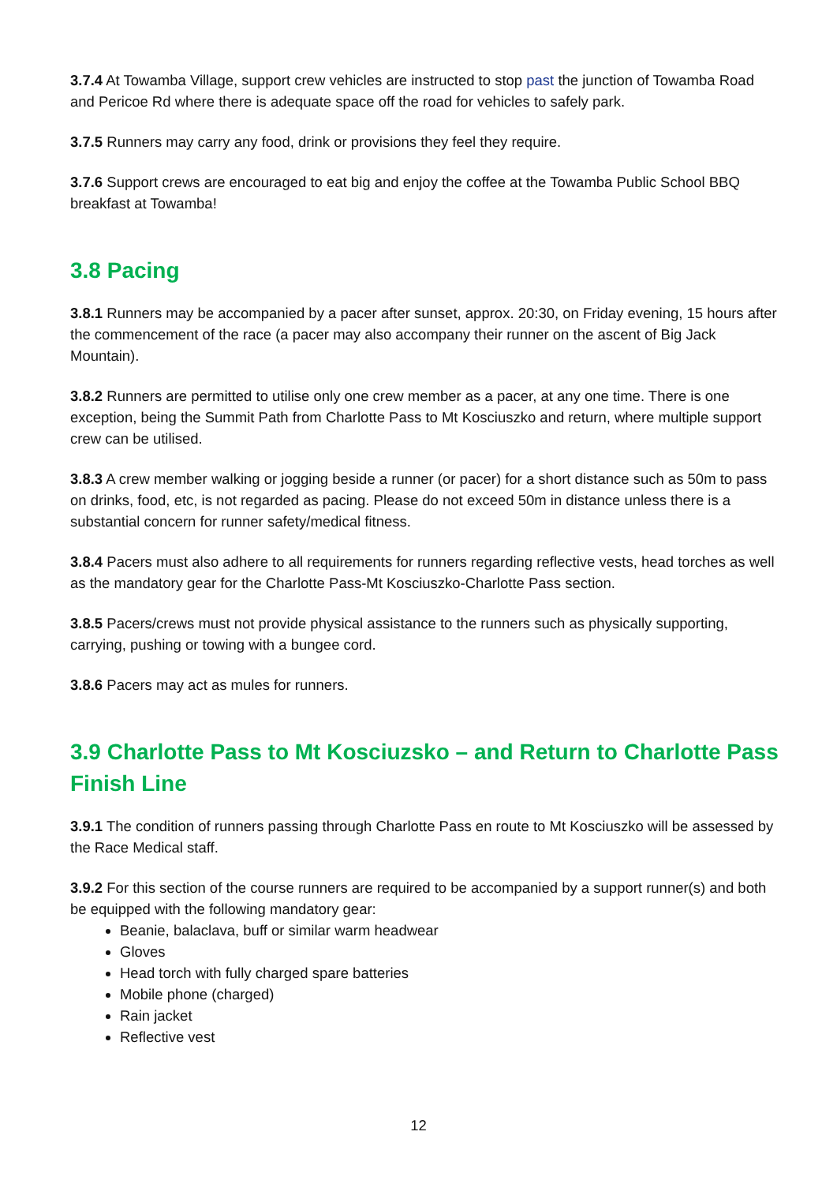3.7.4 At Towamba Village, support crew vehicles are instructed to stop past the junction of Towamba Road and Pericoe Rd where there is adequate space off the road for vehicles to safely park.
3.7.5 Runners may carry any food, drink or provisions they feel they require.
3.7.6 Support crews are encouraged to eat big and enjoy the coffee at the Towamba Public School BBQ breakfast at Towamba!
3.8 Pacing
3.8.1 Runners may be accompanied by a pacer after sunset, approx. 20:30, on Friday evening, 15 hours after the commencement of the race (a pacer may also accompany their runner on the ascent of Big Jack Mountain).
3.8.2 Runners are permitted to utilise only one crew member as a pacer, at any one time. There is one exception, being the Summit Path from Charlotte Pass to Mt Kosciuszko and return, where multiple support crew can be utilised.
3.8.3 A crew member walking or jogging beside a runner (or pacer) for a short distance such as 50m to pass on drinks, food, etc, is not regarded as pacing. Please do not exceed 50m in distance unless there is a substantial concern for runner safety/medical fitness.
3.8.4 Pacers must also adhere to all requirements for runners regarding reflective vests, head torches as well as the mandatory gear for the Charlotte Pass-Mt Kosciuszko-Charlotte Pass section.
3.8.5 Pacers/crews must not provide physical assistance to the runners such as physically supporting, carrying, pushing or towing with a bungee cord.
3.8.6 Pacers may act as mules for runners.
3.9 Charlotte Pass to Mt Kosciuzsko – and Return to Charlotte Pass Finish Line
3.9.1 The condition of runners passing through Charlotte Pass en route to Mt Kosciuszko will be assessed by the Race Medical staff.
3.9.2 For this section of the course runners are required to be accompanied by a support runner(s) and both be equipped with the following mandatory gear:
Beanie, balaclava, buff or similar warm headwear
Gloves
Head torch with fully charged spare batteries
Mobile phone (charged)
Rain jacket
Reflective vest
12